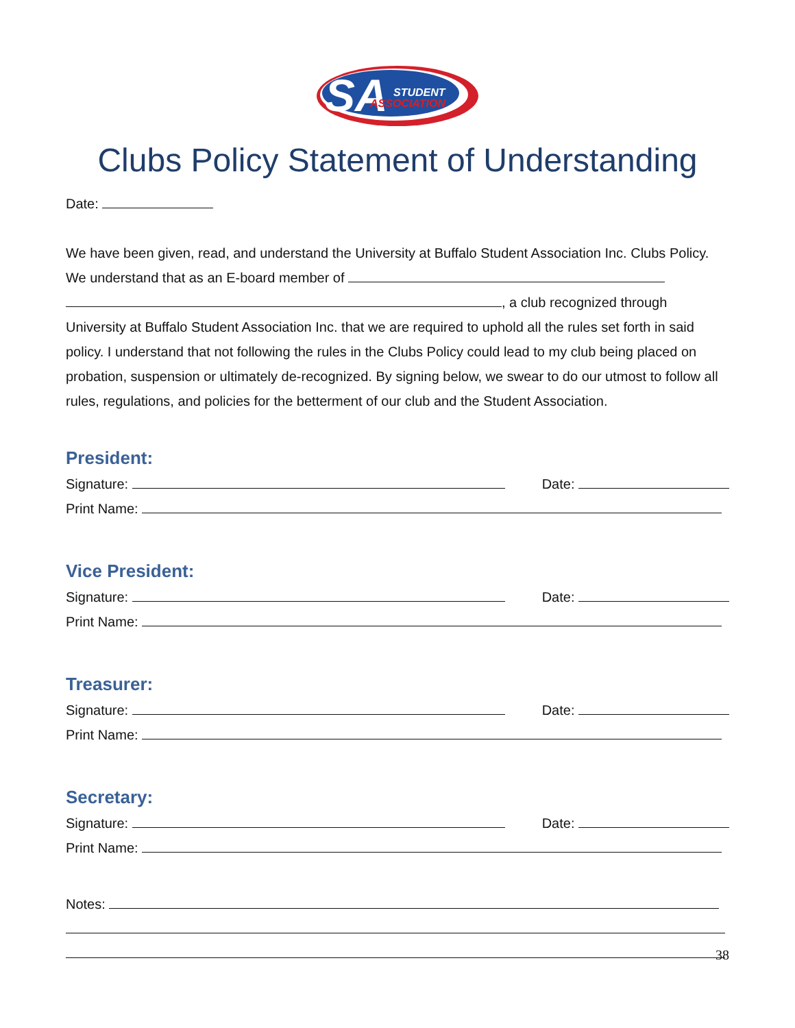SA
STUDENT
ASSOCIATION
Clubs Policy Statement of Understanding
Date:
We have been given, read, and understand the University at Buffalo Student Association Inc. Clubs Policy. We understand that as an E-board member of
, a club recognized through University at Buffalo Student Association Inc. that we are required to uphold all the rules set forth in said policy. I understand that not following the rules in the Clubs Policy could lead to my club being placed on probation, suspension or ultimately de-recognized. By signing below, we swear to do our utmost to follow all rules, regulations, and policies for the betterment of our club and the Student Association.
President:
Signature: Date:
Print Name:
Vice President:
Signature: Date:
Print Name:
Treasurer:
Signature: Date:
Print Name:
Secretary:
Signature: Date:
Print Name:
Notes:
38